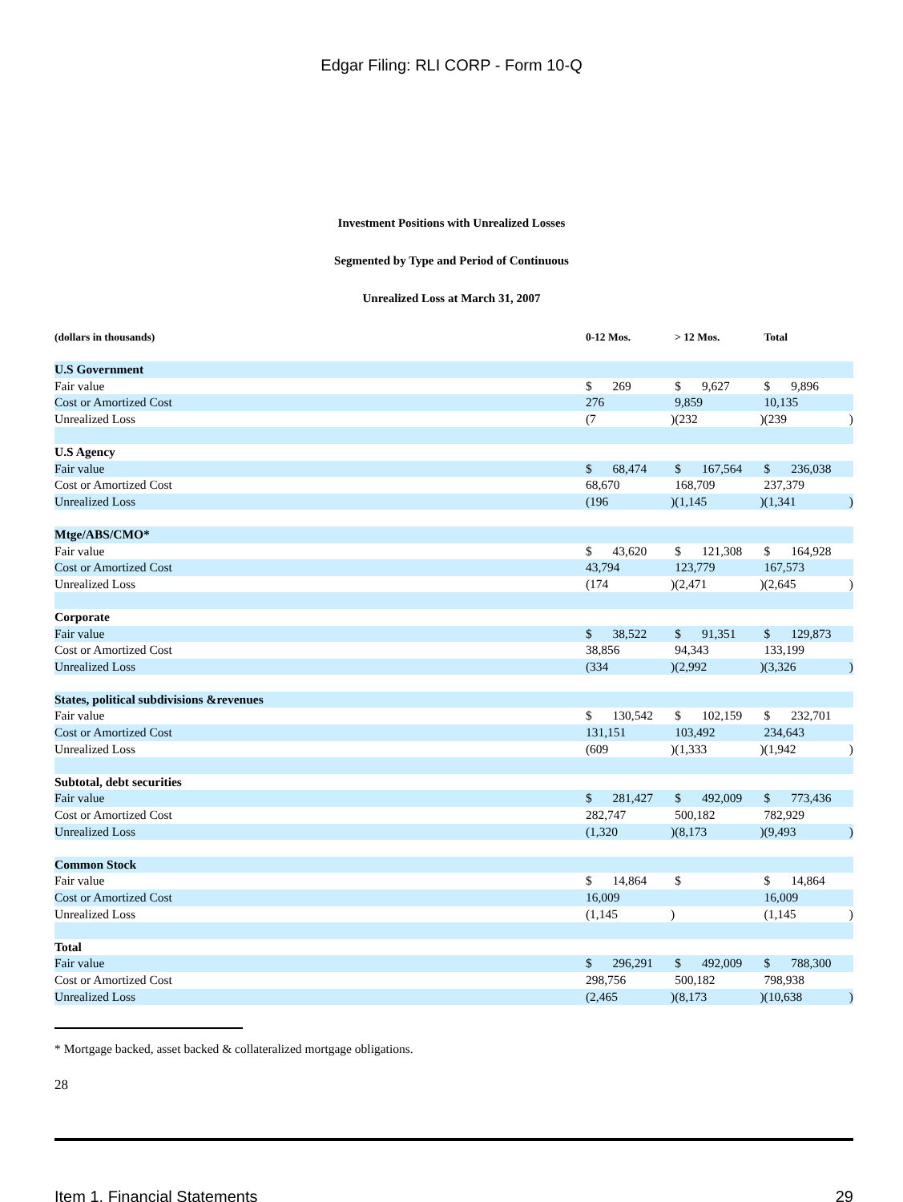Edgar Filing: RLI CORP - Form 10-Q
Investment Positions with Unrealized Losses
Segmented by Type and Period of Continuous
Unrealized Loss at March 31, 2007
| (dollars in thousands) | 0-12 Mos. | | | > 12 Mos. | | | Total | | |
| --- | --- | --- | --- | --- | --- | --- | --- | --- | --- |
| U.S Government | | | | | | | | | |
| Fair value | $ | 269 | | $ | 9,627 | | $ | 9,896 | |
| Cost or Amortized Cost | 276 | | | 9,859 | | | 10,135 | | |
| Unrealized Loss | (7 | | ) | (232 | | ) | (239 | | ) |
| U.S Agency | | | | | | | | | |
| Fair value | $ | 68,474 | | $ | 167,564 | | $ | 236,038 | |
| Cost or Amortized Cost | 68,670 | | | 168,709 | | | 237,379 | | |
| Unrealized Loss | (196 | | ) | (1,145 | | ) | (1,341 | | ) |
| Mtge/ABS/CMO* | | | | | | | | | |
| Fair value | $ | 43,620 | | $ | 121,308 | | $ | 164,928 | |
| Cost or Amortized Cost | 43,794 | | | 123,779 | | | 167,573 | | |
| Unrealized Loss | (174 | | ) | (2,471 | | ) | (2,645 | | ) |
| Corporate | | | | | | | | | |
| Fair value | $ | 38,522 | | $ | 91,351 | | $ | 129,873 | |
| Cost or Amortized Cost | 38,856 | | | 94,343 | | | 133,199 | | |
| Unrealized Loss | (334 | | ) | (2,992 | | ) | (3,326 | | ) |
| States, political subdivisions &revenues | | | | | | | | | |
| Fair value | $ | 130,542 | | $ | 102,159 | | $ | 232,701 | |
| Cost or Amortized Cost | 131,151 | | | 103,492 | | | 234,643 | | |
| Unrealized Loss | (609 | | ) | (1,333 | | ) | (1,942 | | ) |
| Subtotal, debt securities | | | | | | | | | |
| Fair value | $ | 281,427 | | $ | 492,009 | | $ | 773,436 | |
| Cost or Amortized Cost | 282,747 | | | 500,182 | | | 782,929 | | |
| Unrealized Loss | (1,320 | | ) | (8,173 | | ) | (9,493 | | ) |
| Common Stock | | | | | | | | | |
| Fair value | $ | 14,864 | | $ | | | $ | 14,864 | |
| Cost or Amortized Cost | 16,009 | | | | | | 16,009 | | |
| Unrealized Loss | (1,145 | | ) | | | | (1,145 | | ) |
| Total | | | | | | | | | |
| Fair value | $ | 296,291 | | $ | 492,009 | | $ | 788,300 | |
| Cost or Amortized Cost | 298,756 | | | 500,182 | | | 798,938 | | |
| Unrealized Loss | (2,465 | | ) | (8,173 | | ) | (10,638 | | ) |
* Mortgage backed, asset backed & collateralized mortgage obligations.
28
Item 1. Financial Statements 29